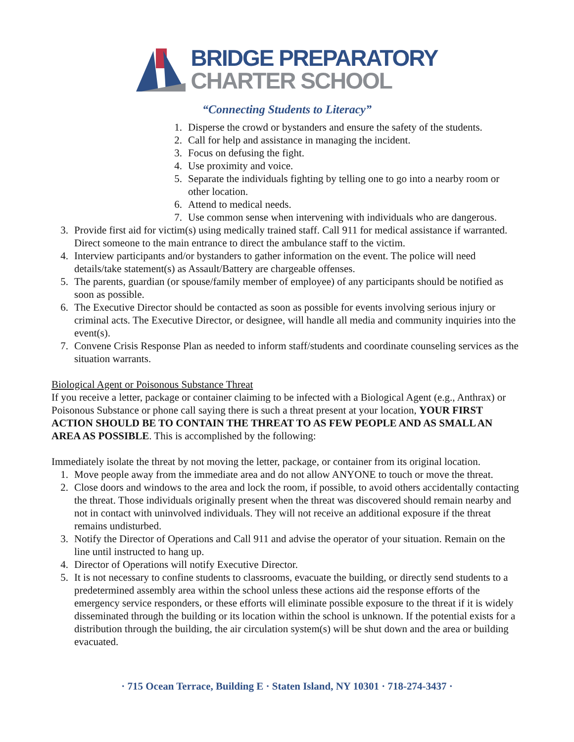BRIDGE PREPARATORY
CHARTER SCHOOL
“Connecting Students to Literacy”
1. Disperse the crowd or bystanders and ensure the safety of the students.
2. Call for help and assistance in managing the incident.
3. Focus on defusing the fight.
4. Use proximity and voice.
5. Separate the individuals fighting by telling one to go into a nearby room or other location.
6. Attend to medical needs.
7. Use common sense when intervening with individuals who are dangerous.
3. Provide first aid for victim(s) using medically trained staff. Call 911 for medical assistance if warranted. Direct someone to the main entrance to direct the ambulance staff to the victim.
4. Interview participants and/or bystanders to gather information on the event. The police will need details/take statement(s) as Assault/Battery are chargeable offenses.
5. The parents, guardian (or spouse/family member of employee) of any participants should be notified as soon as possible.
6. The Executive Director should be contacted as soon as possible for events involving serious injury or criminal acts. The Executive Director, or designee, will handle all media and community inquiries into the event(s).
7. Convene Crisis Response Plan as needed to inform staff/students and coordinate counseling services as the situation warrants.
Biological Agent or Poisonous Substance Threat
If you receive a letter, package or container claiming to be infected with a Biological Agent (e.g., Anthrax) or Poisonous Substance or phone call saying there is such a threat present at your location, YOUR FIRST ACTION SHOULD BE TO CONTAIN THE THREAT TO AS FEW PEOPLE AND AS SMALL AN AREA AS POSSIBLE. This is accomplished by the following:
Immediately isolate the threat by not moving the letter, package, or container from its original location.
1. Move people away from the immediate area and do not allow ANYONE to touch or move the threat.
2. Close doors and windows to the area and lock the room, if possible, to avoid others accidentally contacting the threat. Those individuals originally present when the threat was discovered should remain nearby and not in contact with uninvolved individuals. They will not receive an additional exposure if the threat remains undisturbed.
3. Notify the Director of Operations and Call 911 and advise the operator of your situation. Remain on the line until instructed to hang up.
4. Director of Operations will notify Executive Director.
5. It is not necessary to confine students to classrooms, evacuate the building, or directly send students to a predetermined assembly area within the school unless these actions aid the response efforts of the emergency service responders, or these efforts will eliminate possible exposure to the threat if it is widely disseminated through the building or its location within the school is unknown. If the potential exists for a distribution through the building, the air circulation system(s) will be shut down and the area or building evacuated.
· 715 Ocean Terrace, Building E · Staten Island, NY 10301 · 718-274-3437 ·